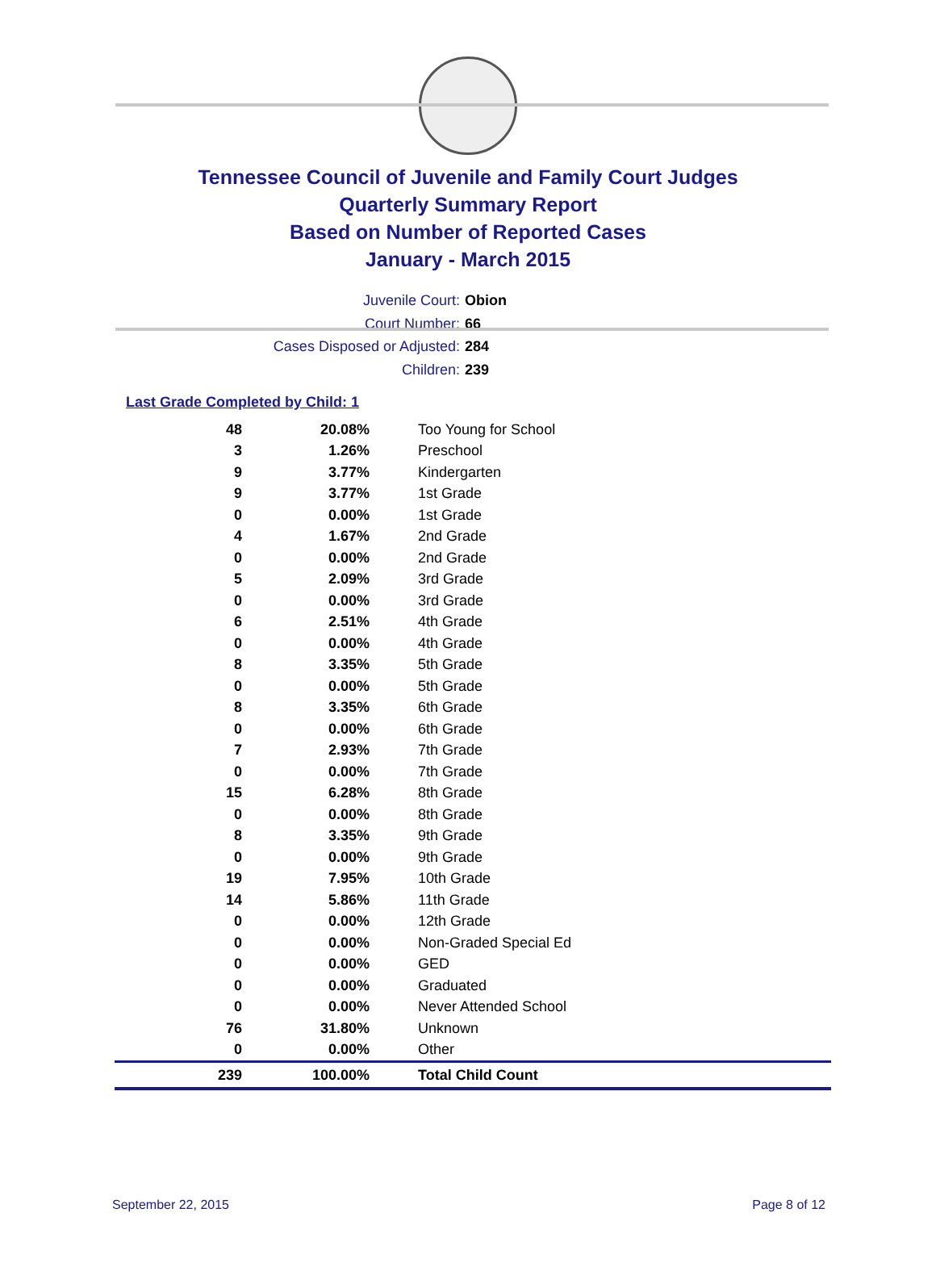Tennessee Council of Juvenile and Family Court Judges
Quarterly Summary Report
Based on Number of Reported Cases
January - March 2015
Juvenile Court: Obion
Court Number: 66
Cases Disposed or Adjusted: 284
Children: 239
Last Grade Completed by Child: 1
| 48 | 20.08% | Too Young for School |
| 3 | 1.26% | Preschool |
| 9 | 3.77% | Kindergarten |
| 9 | 3.77% | 1st Grade |
| 0 | 0.00% | 1st Grade |
| 4 | 1.67% | 2nd Grade |
| 0 | 0.00% | 2nd Grade |
| 5 | 2.09% | 3rd Grade |
| 0 | 0.00% | 3rd Grade |
| 6 | 2.51% | 4th Grade |
| 0 | 0.00% | 4th Grade |
| 8 | 3.35% | 5th Grade |
| 0 | 0.00% | 5th Grade |
| 8 | 3.35% | 6th Grade |
| 0 | 0.00% | 6th Grade |
| 7 | 2.93% | 7th Grade |
| 0 | 0.00% | 7th Grade |
| 15 | 6.28% | 8th Grade |
| 0 | 0.00% | 8th Grade |
| 8 | 3.35% | 9th Grade |
| 0 | 0.00% | 9th Grade |
| 19 | 7.95% | 10th Grade |
| 14 | 5.86% | 11th Grade |
| 0 | 0.00% | 12th Grade |
| 0 | 0.00% | Non-Graded Special Ed |
| 0 | 0.00% | GED |
| 0 | 0.00% | Graduated |
| 0 | 0.00% | Never Attended School |
| 76 | 31.80% | Unknown |
| 0 | 0.00% | Other |
| 239 | 100.00% | Total Child Count |
September 22, 2015 Page 8 of 12